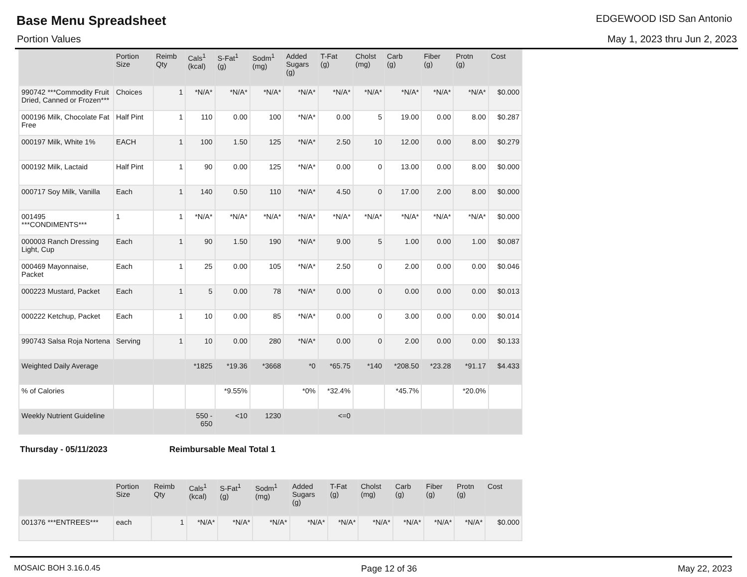Base Menu Spreadsheet
EDGEWOOD ISD San Antonio
Portion Values May 1, 2023 thru Jun 2, 2023
| | Portion Size | Reimb Qty | Cals<sup>1</sup> (kcal) | S-Fat<sup>1</sup> (g) | Sodm<sup>1</sup> (mg) | Added Sugars (g) | T-Fat (g) | Cholst (mg) | Carb (g) | Fiber (g) | Protn (g) | Cost |
| --- | --- | --- | --- | --- | --- | --- | --- | --- | --- | --- | --- | --- |
| 990742 ***Commodity Fruit Dried, Canned or Frozen*** | Choices | 1 | *N/A* | *N/A* | *N/A* | *N/A* | *N/A* | *N/A* | *N/A* | *N/A* | *N/A* | $0.000 |
| 000196 Milk, Chocolate Fat Free | Half Pint | 1 | 110 | 0.00 | 100 | *N/A* | 0.00 | 5 | 19.00 | 0.00 | 8.00 | $0.287 |
| 000197 Milk, White 1% | EACH | 1 | 100 | 1.50 | 125 | *N/A* | 2.50 | 10 | 12.00 | 0.00 | 8.00 | $0.279 |
| 000192 Milk, Lactaid | Half Pint | 1 | 90 | 0.00 | 125 | *N/A* | 0.00 | 0 | 13.00 | 0.00 | 8.00 | $0.000 |
| 000717 Soy Milk, Vanilla | Each | 1 | 140 | 0.50 | 110 | *N/A* | 4.50 | 0 | 17.00 | 2.00 | 8.00 | $0.000 |
| 001495 ***CONDIMENTS*** | 1 | 1 | *N/A* | *N/A* | *N/A* | *N/A* | *N/A* | *N/A* | *N/A* | *N/A* | *N/A* | $0.000 |
| 000003 Ranch Dressing Light, Cup | Each | 1 | 90 | 1.50 | 190 | *N/A* | 9.00 | 5 | 1.00 | 0.00 | 1.00 | $0.087 |
| 000469 Mayonnaise, Packet | Each | 1 | 25 | 0.00 | 105 | *N/A* | 2.50 | 0 | 2.00 | 0.00 | 0.00 | $0.046 |
| 000223 Mustard, Packet | Each | 1 | 5 | 0.00 | 78 | *N/A* | 0.00 | 0 | 0.00 | 0.00 | 0.00 | $0.013 |
| 000222 Ketchup, Packet | Each | 1 | 10 | 0.00 | 85 | *N/A* | 0.00 | 0 | 3.00 | 0.00 | 0.00 | $0.014 |
| 990743 Salsa Roja Nortena | Serving | 1 | 10 | 0.00 | 280 | *N/A* | 0.00 | 0 | 2.00 | 0.00 | 0.00 | $0.133 |
| Weighted Daily Average | | | *1825 | *19.36 | *3668 | *0 | *65.75 | *140 | *208.50 | *23.28 | *91.17 | $4.433 |
| % of Calories | | | | *9.55% | | *0% | *32.4% | | *45.7% | | *20.0% | |
| Weekly Nutrient Guideline | | | 550 - 650 | <10 | 1230 | | <=0 | | | | | |
Thursday - 05/11/2023 Reimbursable Meal Total 1
| | Portion Size | Reimb Qty | Cals<sup>1</sup> (kcal) | S-Fat<sup>1</sup> (g) | Sodm<sup>1</sup> (mg) | Added Sugars (g) | T-Fat (g) | Cholst (mg) | Carb (g) | Fiber (g) | Protn (g) | Cost |
| --- | --- | --- | --- | --- | --- | --- | --- | --- | --- | --- | --- | --- |
| 001376 ***ENTREES*** | each | 1 | *N/A* | *N/A* | *N/A* | *N/A* | *N/A* | *N/A* | *N/A* | *N/A* | *N/A* | $0.000 |
MOSAIC BOH 3.16.0.45 Page 12 of 36 May 22, 2023